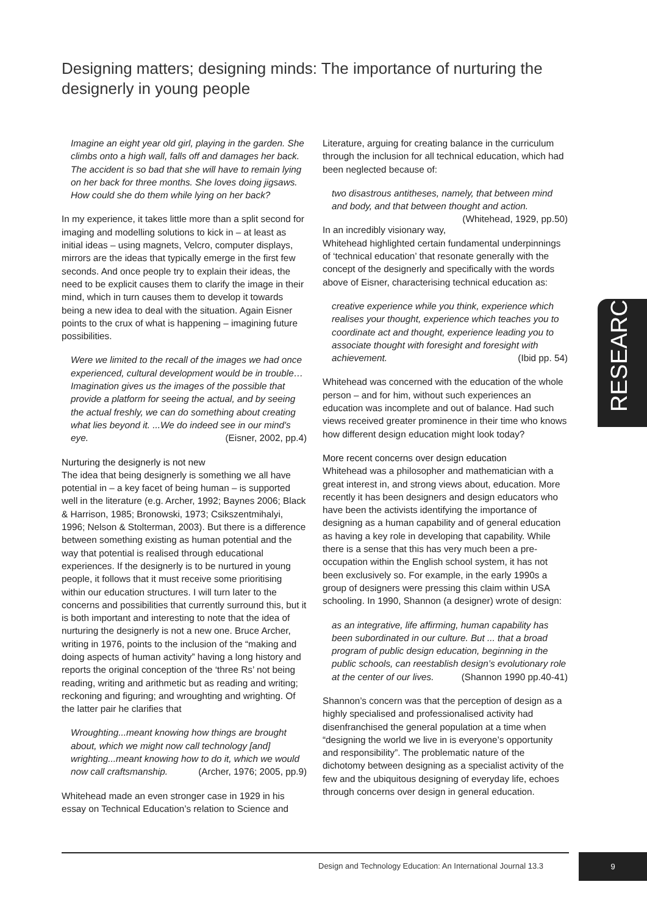Designing matters; designing minds: The importance of nurturing the designerly in young people
Imagine an eight year old girl, playing in the garden. She climbs onto a high wall, falls off and damages her back. The accident is so bad that she will have to remain lying on her back for three months. She loves doing jigsaws. How could she do them while lying on her back?
In my experience, it takes little more than a split second for imaging and modelling solutions to kick in – at least as initial ideas – using magnets, Velcro, computer displays, mirrors are the ideas that typically emerge in the first few seconds. And once people try to explain their ideas, the need to be explicit causes them to clarify the image in their mind, which in turn causes them to develop it towards being a new idea to deal with the situation. Again Eisner points to the crux of what is happening – imagining future possibilities.
Were we limited to the recall of the images we had once experienced, cultural development would be in trouble… Imagination gives us the images of the possible that provide a platform for seeing the actual, and by seeing the actual freshly, we can do something about creating what lies beyond it. ...We do indeed see in our mind's eye. (Eisner, 2002, pp.4)
Nurturing the designerly is not new
The idea that being designerly is something we all have potential in – a key facet of being human – is supported well in the literature (e.g. Archer, 1992; Baynes 2006; Black & Harrison, 1985; Bronowski, 1973; Csikszentmihalyi, 1996; Nelson & Stolterman, 2003). But there is a difference between something existing as human potential and the way that potential is realised through educational experiences. If the designerly is to be nurtured in young people, it follows that it must receive some prioritising within our education structures. I will turn later to the concerns and possibilities that currently surround this, but it is both important and interesting to note that the idea of nurturing the designerly is not a new one. Bruce Archer, writing in 1976, points to the inclusion of the “making and doing aspects of human activity” having a long history and reports the original conception of the ‘three Rs’ not being reading, writing and arithmetic but as reading and writing; reckoning and figuring; and wroughting and wrighting. Of the latter pair he clarifies that
Wroughting...meant knowing how things are brought about, which we might now call technology [and] wrighting...meant knowing how to do it, which we would now call craftsmanship. (Archer, 1976; 2005, pp.9)
Whitehead made an even stronger case in 1929 in his essay on Technical Education’s relation to Science and
Literature, arguing for creating balance in the curriculum through the inclusion for all technical education, which had been neglected because of:
two disastrous antitheses, namely, that between mind and body, and that between thought and action. (Whitehead, 1929, pp.50)
In an incredibly visionary way, Whitehead highlighted certain fundamental underpinnings of ‘technical education’ that resonate generally with the concept of the designerly and specifically with the words above of Eisner, characterising technical education as:
creative experience while you think, experience which realises your thought, experience which teaches you to coordinate act and thought, experience leading you to associate thought with foresight and foresight with achievement. (Ibid pp. 54)
Whitehead was concerned with the education of the whole person – and for him, without such experiences an education was incomplete and out of balance. Had such views received greater prominence in their time who knows how different design education might look today?
More recent concerns over design education
Whitehead was a philosopher and mathematician with a great interest in, and strong views about, education. More recently it has been designers and design educators who have been the activists identifying the importance of designing as a human capability and of general education as having a key role in developing that capability. While there is a sense that this has very much been a pre-occupation within the English school system, it has not been exclusively so. For example, in the early 1990s a group of designers were pressing this claim within USA schooling. In 1990, Shannon (a designer) wrote of design:
as an integrative, life affirming, human capability has been subordinated in our culture. But ... that a broad program of public design education, beginning in the public schools, can reestablish design’s evolutionary role at the center of our lives. (Shannon 1990 pp.40-41)
Shannon’s concern was that the perception of design as a highly specialised and professionalised activity had disenfranchised the general population at a time when “designing the world we live in is everyone’s opportunity and responsibility”. The problematic nature of the dichotomy between designing as a specialist activity of the few and the ubiquitous designing of everyday life, echoes through concerns over design in general education.
RESEARCH
Design and Technology Education: An International Journal 13.3
9